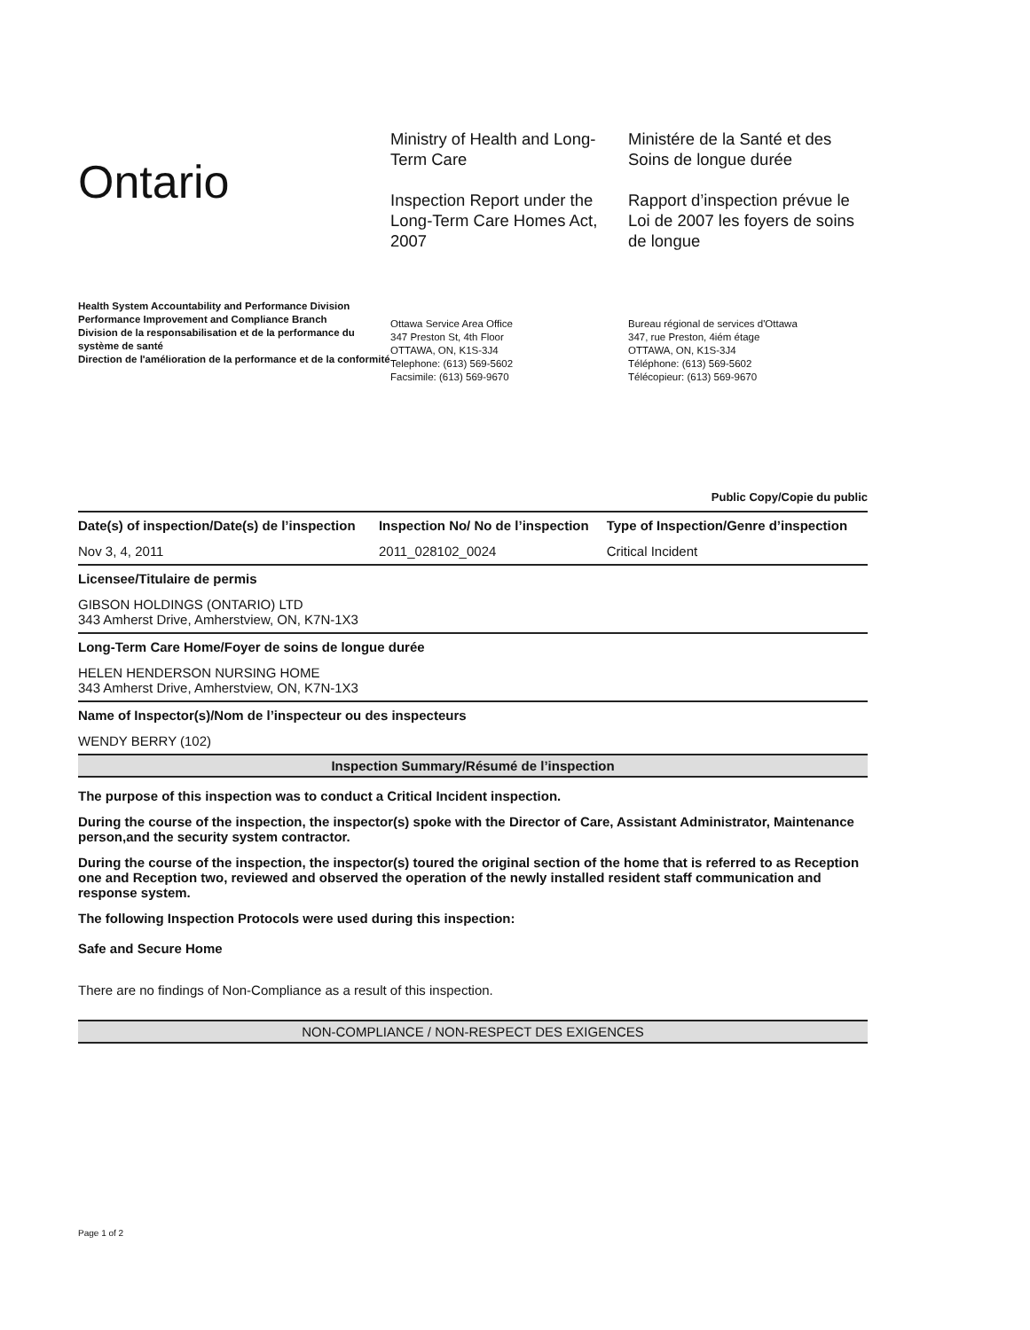Ontario
Ministry of Health and Long-Term Care
Inspection Report under the Long-Term Care Homes Act, 2007
Ministére de la Santé et des Soins de longue durée
Rapport d’inspection prévue le Loi de 2007 les foyers de soins de longue
Health System Accountability and Performance Division
Performance Improvement and Compliance Branch
Division de la responsabilisation et de la performance du système de santé
Direction de l'amélioration de la performance et de la conformité
Ottawa Service Area Office
347 Preston St, 4th Floor
OTTAWA, ON, K1S-3J4
Telephone: (613) 569-5602
Facsimile: (613) 569-9670
Bureau régional de services d'Ottawa
347, rue Preston, 4iém étage
OTTAWA, ON, K1S-3J4
Téléphone: (613) 569-5602
Télécopieur: (613) 569-9670
Public Copy/Copie du public
| Date(s) of inspection/Date(s) de l’inspection | Inspection No/ No de l’inspection | Type of Inspection/Genre d’inspection |
| --- | --- | --- |
| Nov 3, 4, 2011 | 2011_028102_0024 | Critical Incident |
| Licensee/Titulaire de permis | | |
| GIBSON HOLDINGS (ONTARIO) LTD 343 Amherst Drive, Amherstview, ON, K7N-1X3 | | |
| Long-Term Care Home/Foyer de soins de longue durée | | |
| HELEN HENDERSON NURSING HOME 343 Amherst Drive, Amherstview, ON, K7N-1X3 | | |
| Name of Inspector(s)/Nom de l’inspecteur ou des inspecteurs | | |
| WENDY BERRY (102) | | |
Inspection Summary/Résumé de l’inspection
The purpose of this inspection was to conduct a Critical Incident inspection.
During the course of the inspection, the inspector(s) spoke with the Director of Care, Assistant Administrator, Maintenance person,and the security system contractor.
During the course of the inspection, the inspector(s) toured the original section of the home that is referred to as Reception one and Reception two, reviewed and observed the operation of the newly installed resident staff communication and response system.
The following Inspection Protocols were used during this inspection:
Safe and Secure Home
There are no findings of Non-Compliance as a result of this inspection.
NON-COMPLIANCE / NON-RESPECT DES EXIGENCES
Page 1 of 2